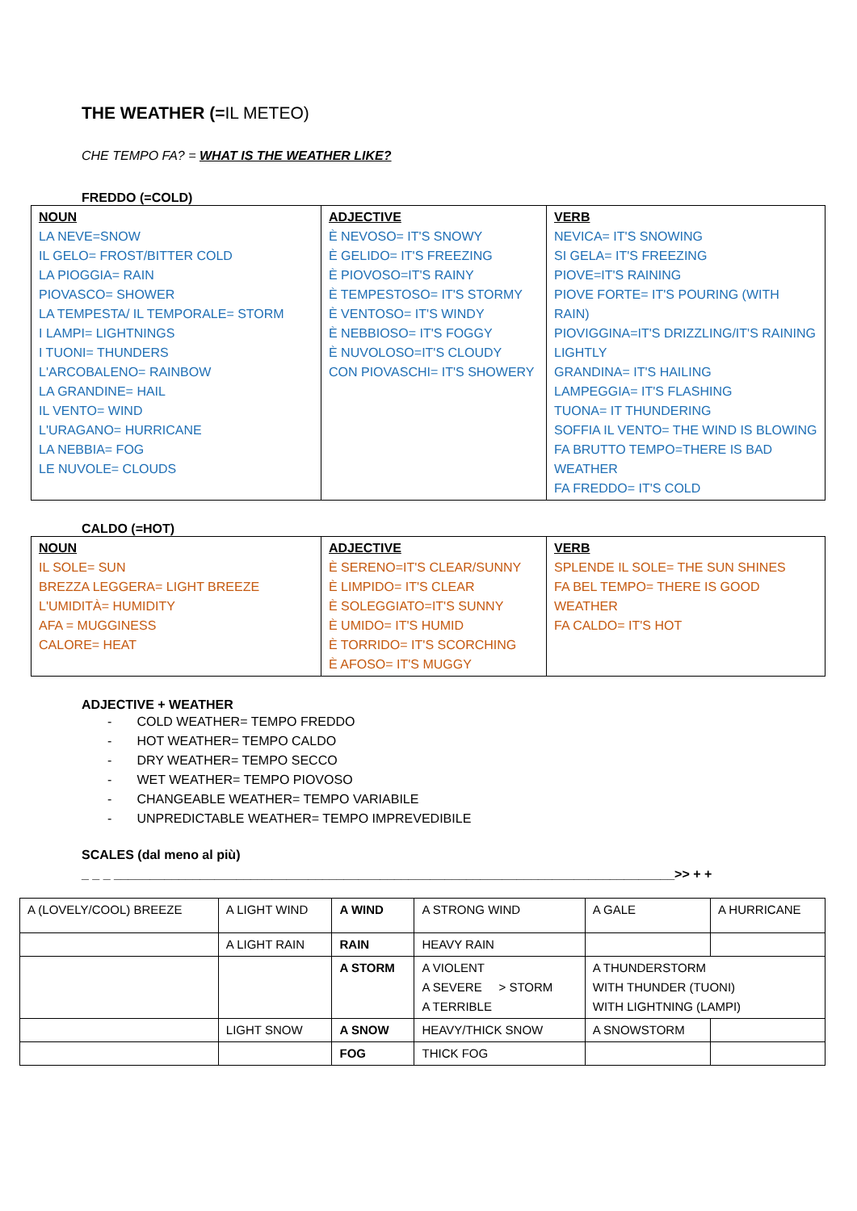THE WEATHER (=IL METEO)
CHE TEMPO FA? = WHAT IS THE WEATHER LIKE?
FREDDO (=COLD)
| NOUN LA NEVE=SNOW IL GELO= FROST/BITTER COLD LA PIOGGIA= RAIN PIOVASCO= SHOWER LA TEMPESTA/ IL TEMPORALE= STORM I LAMPI= LIGHTNINGS I TUONI= THUNDERS L'ARCOBALENO= RAINBOW LA GRANDINE= HAIL IL VENTO= WIND L'URAGANO= HURRICANE LA NEBBIA= FOG LE NUVOLE= CLOUDS | ADJECTIVE È NEVOSO= IT'S SNOWY È GELIDO= IT'S FREEZING È PIOVOSO=IT'S RAINY È TEMPESTOSO= IT'S STORMY È VENTOSO= IT'S WINDY È NEBBIOSO= IT'S FOGGY È NUVOLOSO=IT'S CLOUDY CON PIOVASCHI= IT'S SHOWERY | VERB NEVICA= IT'S SNOWING SI GELA= IT'S FREEZING PIOVE=IT'S RAINING PIOVE FORTE= IT'S POURING (WITH RAIN) PIOVIGGINA=IT'S DRIZZLING/IT'S RAINING LIGHTLY GRANDINA= IT'S HAILING LAMPEGGIA= IT'S FLASHING TUONA= IT THUNDERING SOFFIA IL VENTO= THE WIND IS BLOWING FA BRUTTO TEMPO=THERE IS BAD WEATHER FA FREDDO= IT'S COLD |
CALDO (=HOT)
| NOUN IL SOLE= SUN BREZZA LEGGERA= LIGHT BREEZE L'UMIDITÀ= HUMIDITY AFA = MUGGINESS CALORE= HEAT | ADJECTIVE È SERENO=IT'S CLEAR/SUNNY È LIMPIDO= IT'S CLEAR È SOLEGGIATO=IT'S SUNNY È UMIDO= IT'S HUMID È TORRIDO= IT'S SCORCHING È AFOSO= IT'S MUGGY | VERB SPLENDE IL SOLE= THE SUN SHINES FA BEL TEMPO= THERE IS GOOD WEATHER FA CALDO= IT'S HOT |
ADJECTIVE + WEATHER
- COLD WEATHER= TEMPO FREDDO
- HOT WEATHER= TEMPO CALDO
- DRY WEATHER= TEMPO SECCO
- WET WEATHER= TEMPO PIOVOSO
- CHANGEABLE WEATHER= TEMPO VARIABILE
- UNPREDICTABLE WEATHER= TEMPO IMPREVEDIBILE
SCALES (dal meno al più)
_ _ _ ______________________________________________________________________________>> + +
| A (LOVELY/COOL) BREEZE | A LIGHT WIND | A WIND | A STRONG WIND | A GALE | A HURRICANE |
| | A LIGHT RAIN | RAIN | HEAVY RAIN | | |
| | | A STORM | A VIOLENT A SEVERE > STORM A TERRIBLE | A THUNDERSTORM WITH THUNDER (TUONI) WITH LIGHTNING (LAMPI) | |
| | LIGHT SNOW | A SNOW | HEAVY/THICK SNOW | A SNOWSTORM | |
| | | FOG | THICK FOG | | |